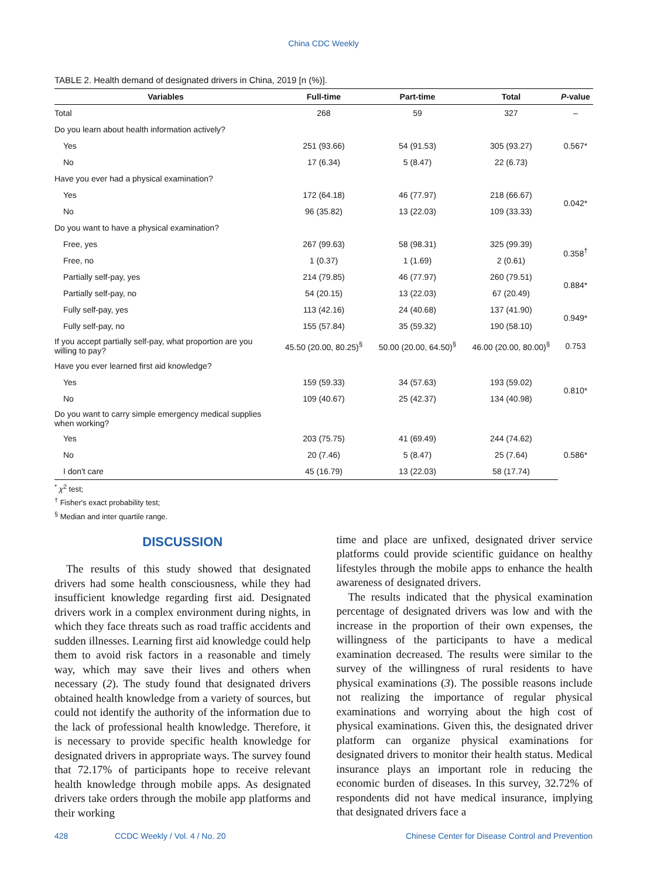China CDC Weekly
TABLE 2. Health demand of designated drivers in China, 2019 [n (%)].
| Variables | Full-time | Part-time | Total | P -value |
| --- | --- | --- | --- | --- |
| Total | 268 | 59 | 327 | – |
| Do you learn about health information actively? | | | | |
| Yes | 251 (93.66) | 54 (91.53) | 305 (93.27) | 0.567* |
| No | 17 (6.34) | 5 (8.47) | 22 (6.73) | |
| Have you ever had a physical examination? | | | | |
| Yes | 172 (64.18) | 46 (77.97) | 218 (66.67) | 0.042* |
| No | 96 (35.82) | 13 (22.03) | 109 (33.33) | |
| Do you want to have a physical examination? | | | | |
| Free, yes | 267 (99.63) | 58 (98.31) | 325 (99.39) | 0.358<sup>†</sup> |
| Free, no | 1 (0.37) | 1 (1.69) | 2 (0.61) | |
| Partially self-pay, yes | 214 (79.85) | 46 (77.97) | 260 (79.51) | 0.884* |
| Partially self-pay, no | 54 (20.15) | 13 (22.03) | 67 (20.49) | |
| Fully self-pay, yes | 113 (42.16) | 24 (40.68) | 137 (41.90) | 0.949* |
| Fully self-pay, no | 155 (57.84) | 35 (59.32) | 190 (58.10) | |
| If you accept partially self-pay, what proportion are you willing to pay? | 45.50 (20.00, 80.25)<sup>§</sup> | 50.00 (20.00, 64.50)<sup>§</sup> | 46.00 (20.00, 80.00)<sup>§</sup> | 0.753 |
| Have you ever learned first aid knowledge? | | | | |
| Yes | 159 (59.33) | 34 (57.63) | 193 (59.02) | 0.810* |
| No | 109 (40.67) | 25 (42.37) | 134 (40.98) | |
| Do you want to carry simple emergency medical supplies when working? | | | | |
| Yes | 203 (75.75) | 41 (69.49) | 244 (74.62) | 0.586* |
| No | 20 (7.46) | 5 (8.47) | 25 (7.64) | |
| I don't care | 45 (16.79) | 13 (22.03) | 58 (17.74) | |
<sup>*</sup> χ<sup>2</sup> test;
<sup>†</sup> Fisher's exact probability test;
<sup>§</sup> Median and inter quartile range.
DISCUSSION
The results of this study showed that designated drivers had some health consciousness, while they had insufficient knowledge regarding first aid. Designated drivers work in a complex environment during nights, in which they face threats such as road traffic accidents and sudden illnesses. Learning first aid knowledge could help them to avoid risk factors in a reasonable and timely way, which may save their lives and others when necessary (2). The study found that designated drivers obtained health knowledge from a variety of sources, but could not identify the authority of the information due to the lack of professional health knowledge. Therefore, it is necessary to provide specific health knowledge for designated drivers in appropriate ways. The survey found that 72.17% of participants hope to receive relevant health knowledge through mobile apps. As designated drivers take orders through the mobile app platforms and their working
time and place are unfixed, designated driver service platforms could provide scientific guidance on healthy lifestyles through the mobile apps to enhance the health awareness of designated drivers.
The results indicated that the physical examination percentage of designated drivers was low and with the increase in the proportion of their own expenses, the willingness of the participants to have a medical examination decreased. The results were similar to the survey of the willingness of rural residents to have physical examinations (3). The possible reasons include not realizing the importance of regular physical examinations and worrying about the high cost of physical examinations. Given this, the designated driver platform can organize physical examinations for designated drivers to monitor their health status. Medical insurance plays an important role in reducing the economic burden of diseases. In this survey, 32.72% of respondents did not have medical insurance, implying that designated drivers face a
428 CCDC Weekly / Vol. 4 / No. 20 Chinese Center for Disease Control and Prevention